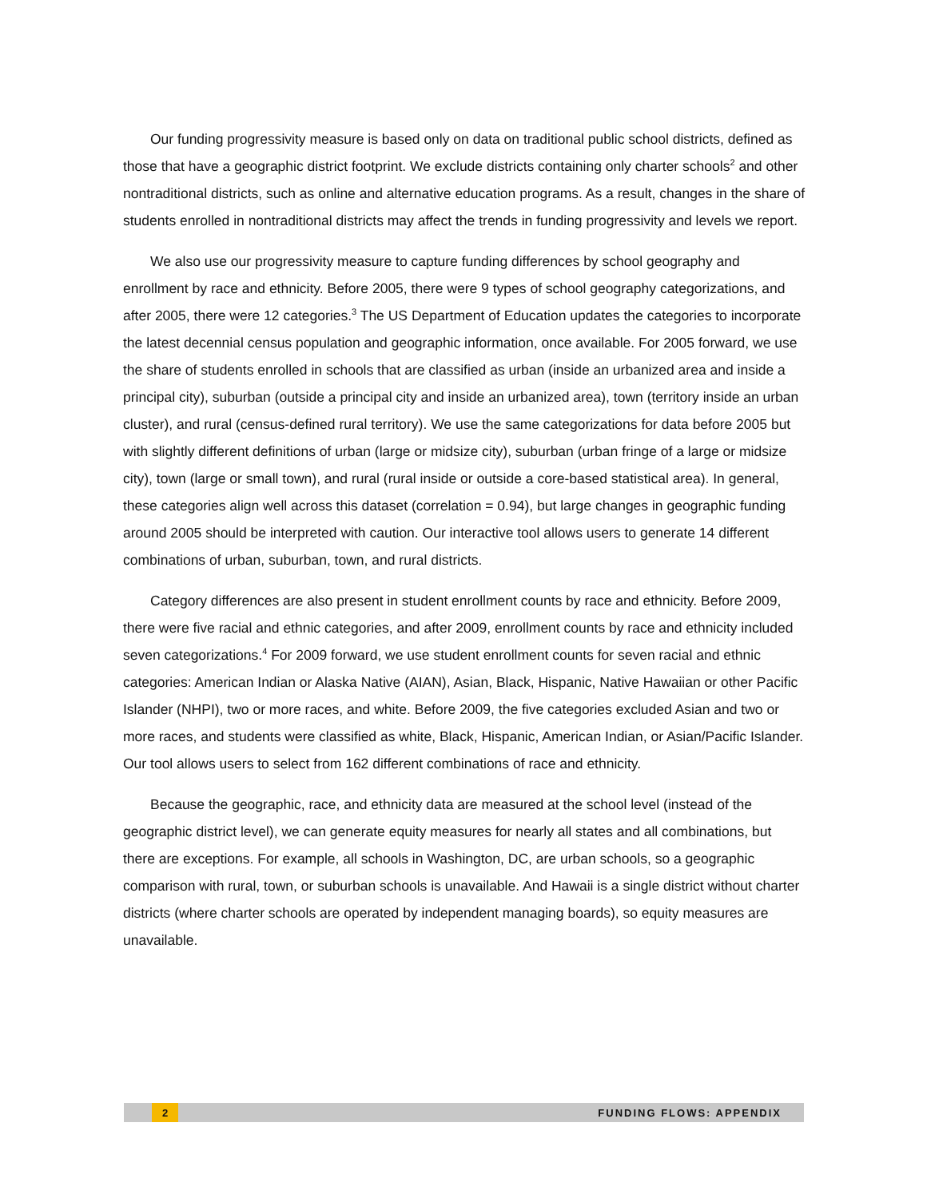Our funding progressivity measure is based only on data on traditional public school districts, defined as those that have a geographic district footprint. We exclude districts containing only charter schools<sup>2</sup> and other nontraditional districts, such as online and alternative education programs. As a result, changes in the share of students enrolled in nontraditional districts may affect the trends in funding progressivity and levels we report.
We also use our progressivity measure to capture funding differences by school geography and enrollment by race and ethnicity. Before 2005, there were 9 types of school geography categorizations, and after 2005, there were 12 categories.<sup>3</sup> The US Department of Education updates the categories to incorporate the latest decennial census population and geographic information, once available. For 2005 forward, we use the share of students enrolled in schools that are classified as urban (inside an urbanized area and inside a principal city), suburban (outside a principal city and inside an urbanized area), town (territory inside an urban cluster), and rural (census-defined rural territory). We use the same categorizations for data before 2005 but with slightly different definitions of urban (large or midsize city), suburban (urban fringe of a large or midsize city), town (large or small town), and rural (rural inside or outside a core-based statistical area). In general, these categories align well across this dataset (correlation = 0.94), but large changes in geographic funding around 2005 should be interpreted with caution. Our interactive tool allows users to generate 14 different combinations of urban, suburban, town, and rural districts.
Category differences are also present in student enrollment counts by race and ethnicity. Before 2009, there were five racial and ethnic categories, and after 2009, enrollment counts by race and ethnicity included seven categorizations.<sup>4</sup> For 2009 forward, we use student enrollment counts for seven racial and ethnic categories: American Indian or Alaska Native (AIAN), Asian, Black, Hispanic, Native Hawaiian or other Pacific Islander (NHPI), two or more races, and white. Before 2009, the five categories excluded Asian and two or more races, and students were classified as white, Black, Hispanic, American Indian, or Asian/Pacific Islander. Our tool allows users to select from 162 different combinations of race and ethnicity.
Because the geographic, race, and ethnicity data are measured at the school level (instead of the geographic district level), we can generate equity measures for nearly all states and all combinations, but there are exceptions. For example, all schools in Washington, DC, are urban schools, so a geographic comparison with rural, town, or suburban schools is unavailable. And Hawaii is a single district without charter districts (where charter schools are operated by independent managing boards), so equity measures are unavailable.
2 FUNDING FLOWS: APPENDIX